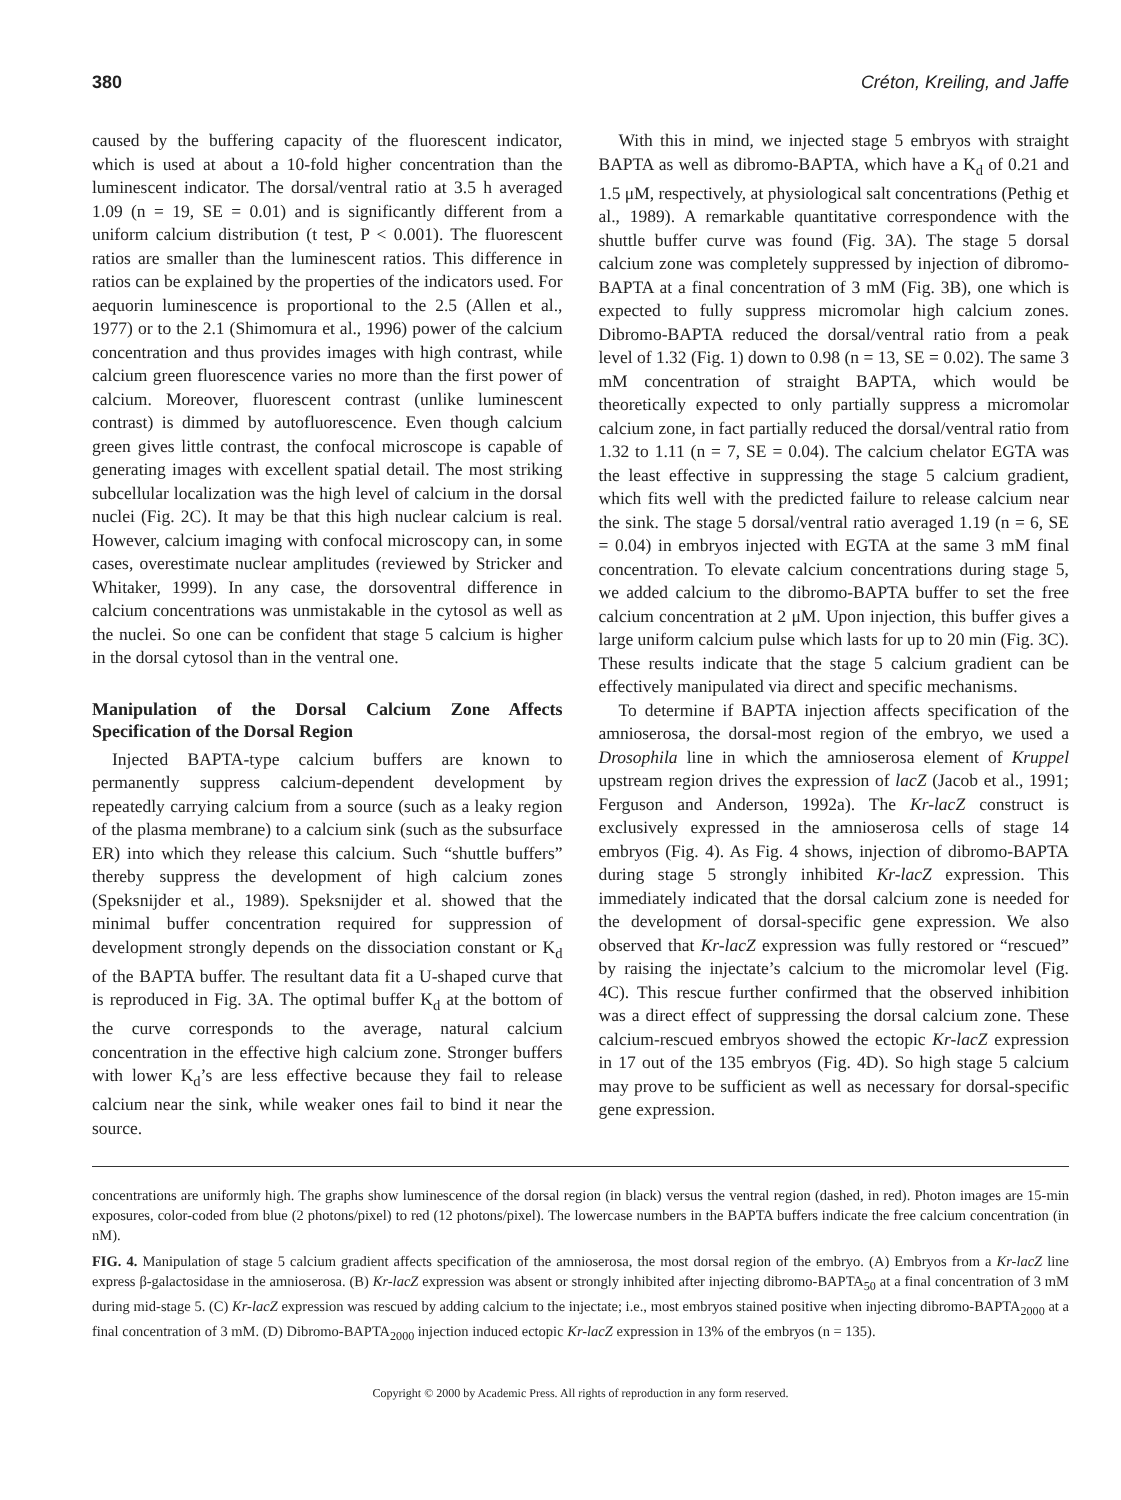380 Créton, Kreiling, and Jaffe
caused by the buffering capacity of the fluorescent indicator, which is used at about a 10-fold higher concentration than the luminescent indicator. The dorsal/ventral ratio at 3.5 h averaged 1.09 (n = 19, SE = 0.01) and is significantly different from a uniform calcium distribution (t test, P < 0.001). The fluorescent ratios are smaller than the luminescent ratios. This difference in ratios can be explained by the properties of the indicators used. For aequorin luminescence is proportional to the 2.5 (Allen et al., 1977) or to the 2.1 (Shimomura et al., 1996) power of the calcium concentration and thus provides images with high contrast, while calcium green fluorescence varies no more than the first power of calcium. Moreover, fluorescent contrast (unlike luminescent contrast) is dimmed by autofluorescence. Even though calcium green gives little contrast, the confocal microscope is capable of generating images with excellent spatial detail. The most striking subcellular localization was the high level of calcium in the dorsal nuclei (Fig. 2C). It may be that this high nuclear calcium is real. However, calcium imaging with confocal microscopy can, in some cases, overestimate nuclear amplitudes (reviewed by Stricker and Whitaker, 1999). In any case, the dorsoventral difference in calcium concentrations was unmistakable in the cytosol as well as the nuclei. So one can be confident that stage 5 calcium is higher in the dorsal cytosol than in the ventral one.
Manipulation of the Dorsal Calcium Zone Affects Specification of the Dorsal Region
Injected BAPTA-type calcium buffers are known to permanently suppress calcium-dependent development by repeatedly carrying calcium from a source (such as a leaky region of the plasma membrane) to a calcium sink (such as the subsurface ER) into which they release this calcium. Such “shuttle buffers” thereby suppress the development of high calcium zones (Speksnijder et al., 1989). Speksnijder et al. showed that the minimal buffer concentration required for suppression of development strongly depends on the dissociation constant or K<sub>d</sub> of the BAPTA buffer. The resultant data fit a U-shaped curve that is reproduced in Fig. 3A. The optimal buffer K<sub>d</sub> at the bottom of the curve corresponds to the average, natural calcium concentration in the effective high calcium zone. Stronger buffers with lower K<sub>d</sub>’s are less effective because they fail to release calcium near the sink, while weaker ones fail to bind it near the source.
With this in mind, we injected stage 5 embryos with straight BAPTA as well as dibromo-BAPTA, which have a K<sub>d</sub> of 0.21 and 1.5 μM, respectively, at physiological salt concentrations (Pethig et al., 1989). A remarkable quantitative correspondence with the shuttle buffer curve was found (Fig. 3A). The stage 5 dorsal calcium zone was completely suppressed by injection of dibromo-BAPTA at a final concentration of 3 mM (Fig. 3B), one which is expected to fully suppress micromolar high calcium zones. Dibromo-BAPTA reduced the dorsal/ventral ratio from a peak level of 1.32 (Fig. 1) down to 0.98 (n = 13, SE = 0.02). The same 3 mM concentration of straight BAPTA, which would be theoretically expected to only partially suppress a micromolar calcium zone, in fact partially reduced the dorsal/ventral ratio from 1.32 to 1.11 (n = 7, SE = 0.04). The calcium chelator EGTA was the least effective in suppressing the stage 5 calcium gradient, which fits well with the predicted failure to release calcium near the sink. The stage 5 dorsal/ventral ratio averaged 1.19 (n = 6, SE = 0.04) in embryos injected with EGTA at the same 3 mM final concentration. To elevate calcium concentrations during stage 5, we added calcium to the dibromo-BAPTA buffer to set the free calcium concentration at 2 μM. Upon injection, this buffer gives a large uniform calcium pulse which lasts for up to 20 min (Fig. 3C). These results indicate that the stage 5 calcium gradient can be effectively manipulated via direct and specific mechanisms.
To determine if BAPTA injection affects specification of the amnioserosa, the dorsal-most region of the embryo, we used a Drosophila line in which the amnioserosa element of Kruppel upstream region drives the expression of lacZ (Jacob et al., 1991; Ferguson and Anderson, 1992a). The Kr-lacZ construct is exclusively expressed in the amnioserosa cells of stage 14 embryos (Fig. 4). As Fig. 4 shows, injection of dibromo-BAPTA during stage 5 strongly inhibited Kr-lacZ expression. This immediately indicated that the dorsal calcium zone is needed for the development of dorsal-specific gene expression. We also observed that Kr-lacZ expression was fully restored or “rescued” by raising the injectate’s calcium to the micromolar level (Fig. 4C). This rescue further confirmed that the observed inhibition was a direct effect of suppressing the dorsal calcium zone. These calcium-rescued embryos showed the ectopic Kr-lacZ expression in 17 out of the 135 embryos (Fig. 4D). So high stage 5 calcium may prove to be sufficient as well as necessary for dorsal-specific gene expression.
concentrations are uniformly high. The graphs show luminescence of the dorsal region (in black) versus the ventral region (dashed, in red). Photon images are 15-min exposures, color-coded from blue (2 photons/pixel) to red (12 photons/pixel). The lowercase numbers in the BAPTA buffers indicate the free calcium concentration (in nM).
FIG. 4. Manipulation of stage 5 calcium gradient affects specification of the amnioserosa, the most dorsal region of the embryo. (A) Embryos from a Kr-lacZ line express β-galactosidase in the amnioserosa. (B) Kr-lacZ expression was absent or strongly inhibited after injecting dibromo-BAPTA<sub>50</sub> at a final concentration of 3 mM during mid-stage 5. (C) Kr-lacZ expression was rescued by adding calcium to the injectate; i.e., most embryos stained positive when injecting dibromo-BAPTA<sub>2000</sub> at a final concentration of 3 mM. (D) Dibromo-BAPTA<sub>2000</sub> injection induced ectopic Kr-lacZ expression in 13% of the embryos (n = 135).
Copyright © 2000 by Academic Press. All rights of reproduction in any form reserved.